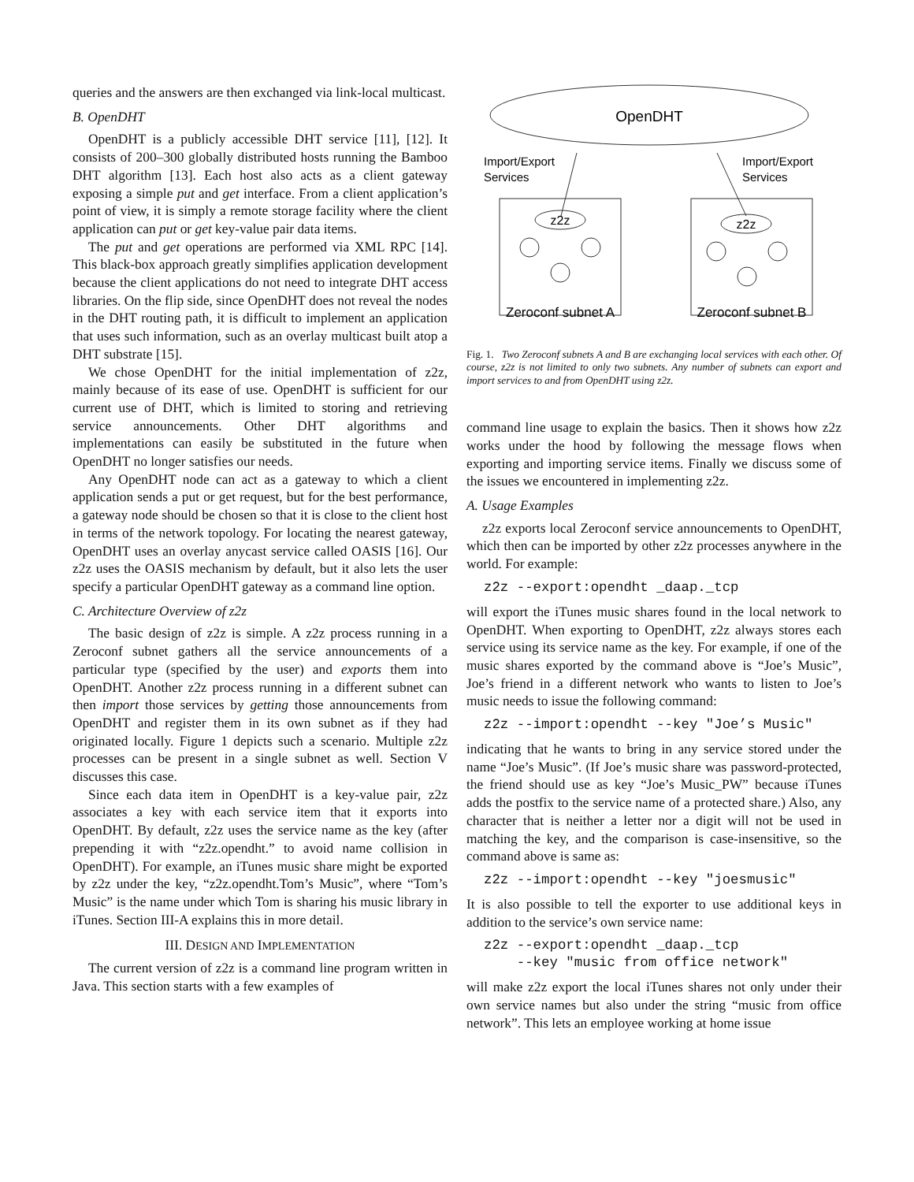queries and the answers are then exchanged via link-local multicast.
B. OpenDHT
OpenDHT is a publicly accessible DHT service [11], [12]. It consists of 200–300 globally distributed hosts running the Bamboo DHT algorithm [13]. Each host also acts as a client gateway exposing a simple put and get interface. From a client application’s point of view, it is simply a remote storage facility where the client application can put or get key-value pair data items.
The put and get operations are performed via XML RPC [14]. This black-box approach greatly simplifies application development because the client applications do not need to integrate DHT access libraries. On the flip side, since OpenDHT does not reveal the nodes in the DHT routing path, it is difficult to implement an application that uses such information, such as an overlay multicast built atop a DHT substrate [15].
We chose OpenDHT for the initial implementation of z2z, mainly because of its ease of use. OpenDHT is sufficient for our current use of DHT, which is limited to storing and retrieving service announcements. Other DHT algorithms and implementations can easily be substituted in the future when OpenDHT no longer satisfies our needs.
Any OpenDHT node can act as a gateway to which a client application sends a put or get request, but for the best performance, a gateway node should be chosen so that it is close to the client host in terms of the network topology. For locating the nearest gateway, OpenDHT uses an overlay anycast service called OASIS [16]. Our z2z uses the OASIS mechanism by default, but it also lets the user specify a particular OpenDHT gateway as a command line option.
C. Architecture Overview of z2z
The basic design of z2z is simple. A z2z process running in a Zeroconf subnet gathers all the service announcements of a particular type (specified by the user) and exports them into OpenDHT. Another z2z process running in a different subnet can then import those services by getting those announcements from OpenDHT and register them in its own subnet as if they had originated locally. Figure 1 depicts such a scenario. Multiple z2z processes can be present in a single subnet as well. Section V discusses this case.
Since each data item in OpenDHT is a key-value pair, z2z associates a key with each service item that it exports into OpenDHT. By default, z2z uses the service name as the key (after prepending it with “z2z.opendht.” to avoid name collision in OpenDHT). For example, an iTunes music share might be exported by z2z under the key, “z2z.opendht.Tom’s Music”, where “Tom’s Music” is the name under which Tom is sharing his music library in iTunes. Section III-A explains this in more detail.
III. DESIGN AND IMPLEMENTATION
The current version of z2z is a command line program written in Java. This section starts with a few examples of
OpenDHT
Import/Export
Services
Import/Export
Services
z2z
z2z
Zeroconf subnet A
Zeroconf subnet B
Fig. 1. Two Zeroconf subnets A and B are exchanging local services with each other. Of course, z2z is not limited to only two subnets. Any number of subnets can export and import services to and from OpenDHT using z2z.
command line usage to explain the basics. Then it shows how z2z works under the hood by following the message flows when exporting and importing service items. Finally we discuss some of the issues we encountered in implementing z2z.
A. Usage Examples
z2z exports local Zeroconf service announcements to OpenDHT, which then can be imported by other z2z processes anywhere in the world. For example:
z2z --export:opendht _daap._tcp
will export the iTunes music shares found in the local network to OpenDHT. When exporting to OpenDHT, z2z always stores each service using its service name as the key. For example, if one of the music shares exported by the command above is “Joe’s Music”, Joe’s friend in a different network who wants to listen to Joe’s music needs to issue the following command:
z2z --import:opendht --key "Joe’s Music"
indicating that he wants to bring in any service stored under the name “Joe’s Music”. (If Joe’s music share was password-protected, the friend should use as key “Joe’s Music_PW” because iTunes adds the postfix to the service name of a protected share.) Also, any character that is neither a letter nor a digit will not be used in matching the key, and the comparison is case-insensitive, so the command above is same as:
z2z --import:opendht --key "joesmusic"
It is also possible to tell the exporter to use additional keys in addition to the service’s own service name:
z2z --export:opendht _daap._tcp
    --key "music from office network"
will make z2z export the local iTunes shares not only under their own service names but also under the string “music from office network”. This lets an employee working at home issue